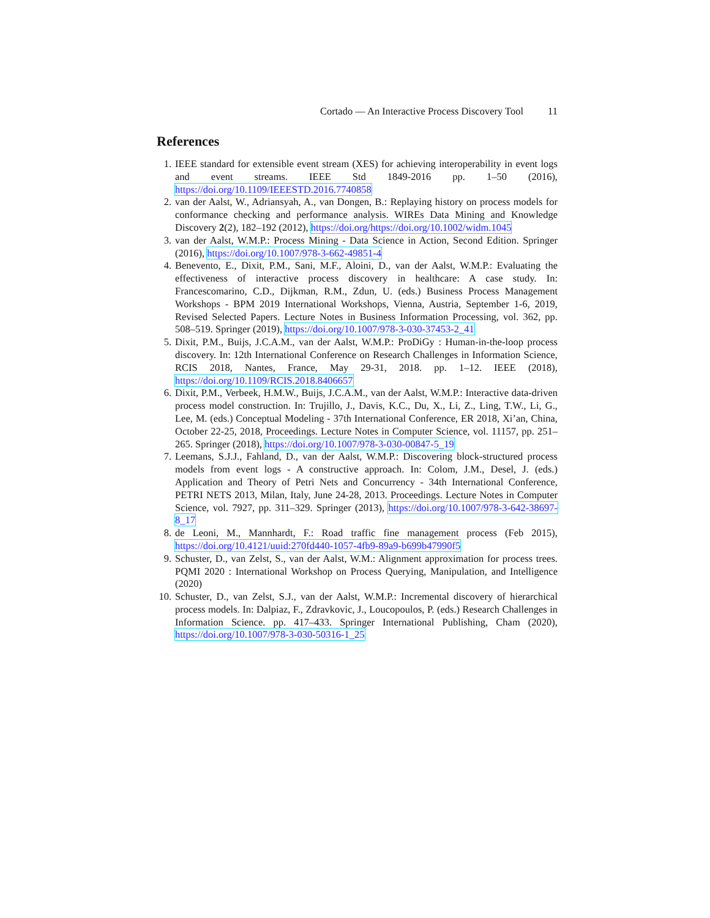Cortado — An Interactive Process Discovery Tool 11
References
1. IEEE standard for extensible event stream (XES) for achieving interoperability in event logs and event streams. IEEE Std 1849-2016 pp. 1–50 (2016), https://doi.org/10.1109/IEEESTD.2016.7740858
2. van der Aalst, W., Adriansyah, A., van Dongen, B.: Replaying history on process models for conformance checking and performance analysis. WIREs Data Mining and Knowledge Discovery 2(2), 182–192 (2012), https://doi.org/https://doi.org/10.1002/widm.1045
3. van der Aalst, W.M.P.: Process Mining - Data Science in Action, Second Edition. Springer (2016), https://doi.org/10.1007/978-3-662-49851-4
4. Benevento, E., Dixit, P.M., Sani, M.F., Aloini, D., van der Aalst, W.M.P.: Evaluating the effectiveness of interactive process discovery in healthcare: A case study. In: Francescomarino, C.D., Dijkman, R.M., Zdun, U. (eds.) Business Process Management Workshops - BPM 2019 International Workshops, Vienna, Austria, September 1-6, 2019, Revised Selected Papers. Lecture Notes in Business Information Processing, vol. 362, pp. 508–519. Springer (2019), https://doi.org/10.1007/978-3-030-37453-2_41
5. Dixit, P.M., Buijs, J.C.A.M., van der Aalst, W.M.P.: ProDiGy : Human-in-the-loop process discovery. In: 12th International Conference on Research Challenges in Information Science, RCIS 2018, Nantes, France, May 29-31, 2018. pp. 1–12. IEEE (2018), https://doi.org/10.1109/RCIS.2018.8406657
6. Dixit, P.M., Verbeek, H.M.W., Buijs, J.C.A.M., van der Aalst, W.M.P.: Interactive data-driven process model construction. In: Trujillo, J., Davis, K.C., Du, X., Li, Z., Ling, T.W., Li, G., Lee, M. (eds.) Conceptual Modeling - 37th International Conference, ER 2018, Xi’an, China, October 22-25, 2018, Proceedings. Lecture Notes in Computer Science, vol. 11157, pp. 251–265. Springer (2018), https://doi.org/10.1007/978-3-030-00847-5_19
7. Leemans, S.J.J., Fahland, D., van der Aalst, W.M.P.: Discovering block-structured process models from event logs - A constructive approach. In: Colom, J.M., Desel, J. (eds.) Application and Theory of Petri Nets and Concurrency - 34th International Conference, PETRI NETS 2013, Milan, Italy, June 24-28, 2013. Proceedings. Lecture Notes in Computer Science, vol. 7927, pp. 311–329. Springer (2013), https://doi.org/10.1007/978-3-642-38697-8_17
8. de Leoni, M., Mannhardt, F.: Road traffic fine management process (Feb 2015), https://doi.org/10.4121/uuid:270fd440-1057-4fb9-89a9-b699b47990f5
9. Schuster, D., van Zelst, S., van der Aalst, W.M.: Alignment approximation for process trees. PQMI 2020 : International Workshop on Process Querying, Manipulation, and Intelligence (2020)
10. Schuster, D., van Zelst, S.J., van der Aalst, W.M.P.: Incremental discovery of hierarchical process models. In: Dalpiaz, F., Zdravkovic, J., Loucopoulos, P. (eds.) Research Challenges in Information Science. pp. 417–433. Springer International Publishing, Cham (2020), https://doi.org/10.1007/978-3-030-50316-1_25